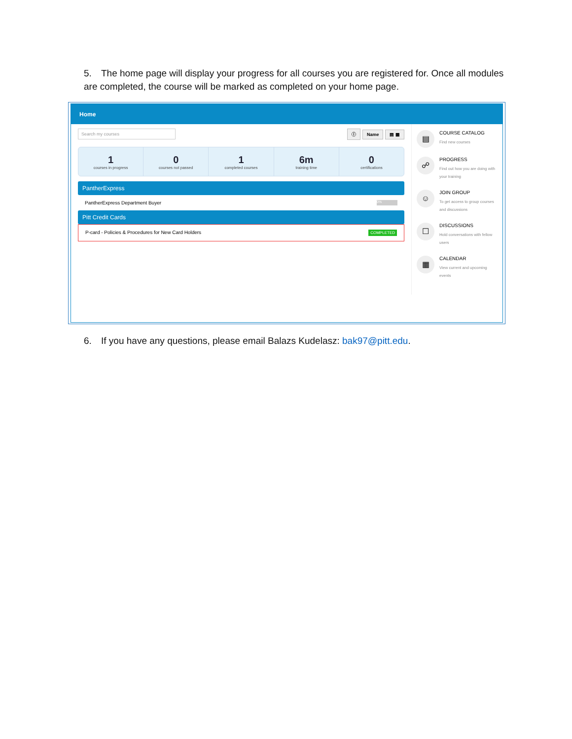5. The home page will display your progress for all courses you are registered for. Once all modules are completed, the course will be marked as completed on your home page.
Home
Search my courses
ⓘ Name ▤ ▦
1
courses in progress
0
courses not passed
1
completed courses
6m
training time
0
certifications
PantherExpress
PantherExpress Department Buyer 0%
Pitt Credit Cards
P-card - Policies & Procedures for New Card Holders COMPLETED
▤
COURSE CATALOG
Find new courses
☍
PROGRESS
Find out how you are doing with your training
☺
JOIN GROUP
To get access to group courses and discussions
☐
DISCUSSIONS
Hold conversations with fellow users
▦
CALENDAR
View current and upcoming events
6. If you have any questions, please email Balazs Kudelasz: bak97@pitt.edu.